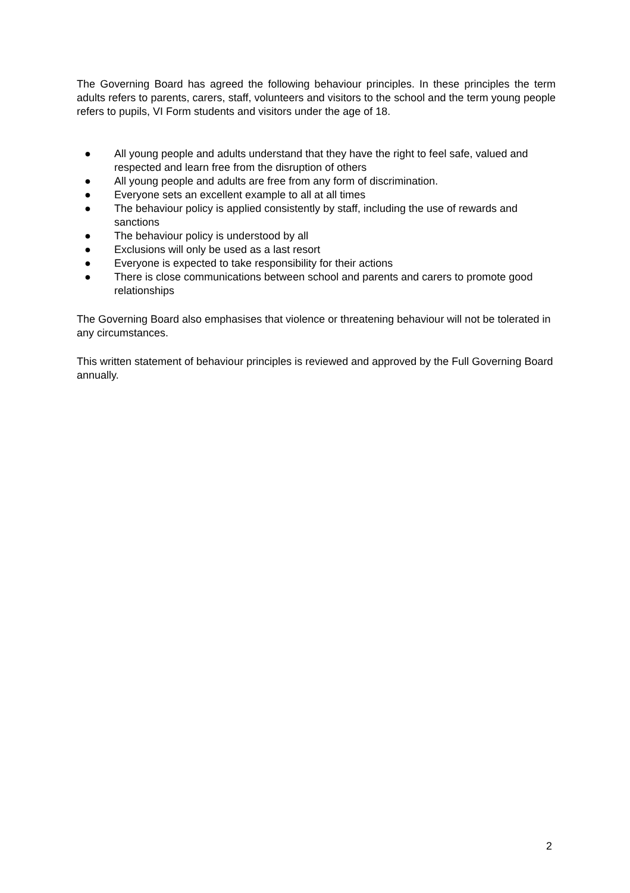The Governing Board has agreed the following behaviour principles. In these principles the term adults refers to parents, carers, staff, volunteers and visitors to the school and the term young people refers to pupils, VI Form students and visitors under the age of 18.
● All young people and adults understand that they have the right to feel safe, valued and respected and learn free from the disruption of others
● All young people and adults are free from any form of discrimination.
● Everyone sets an excellent example to all at all times
● The behaviour policy is applied consistently by staff, including the use of rewards and sanctions
● The behaviour policy is understood by all
● Exclusions will only be used as a last resort
● Everyone is expected to take responsibility for their actions
● There is close communications between school and parents and carers to promote good relationships
The Governing Board also emphasises that violence or threatening behaviour will not be tolerated in any circumstances.
This written statement of behaviour principles is reviewed and approved by the Full Governing Board annually.
2